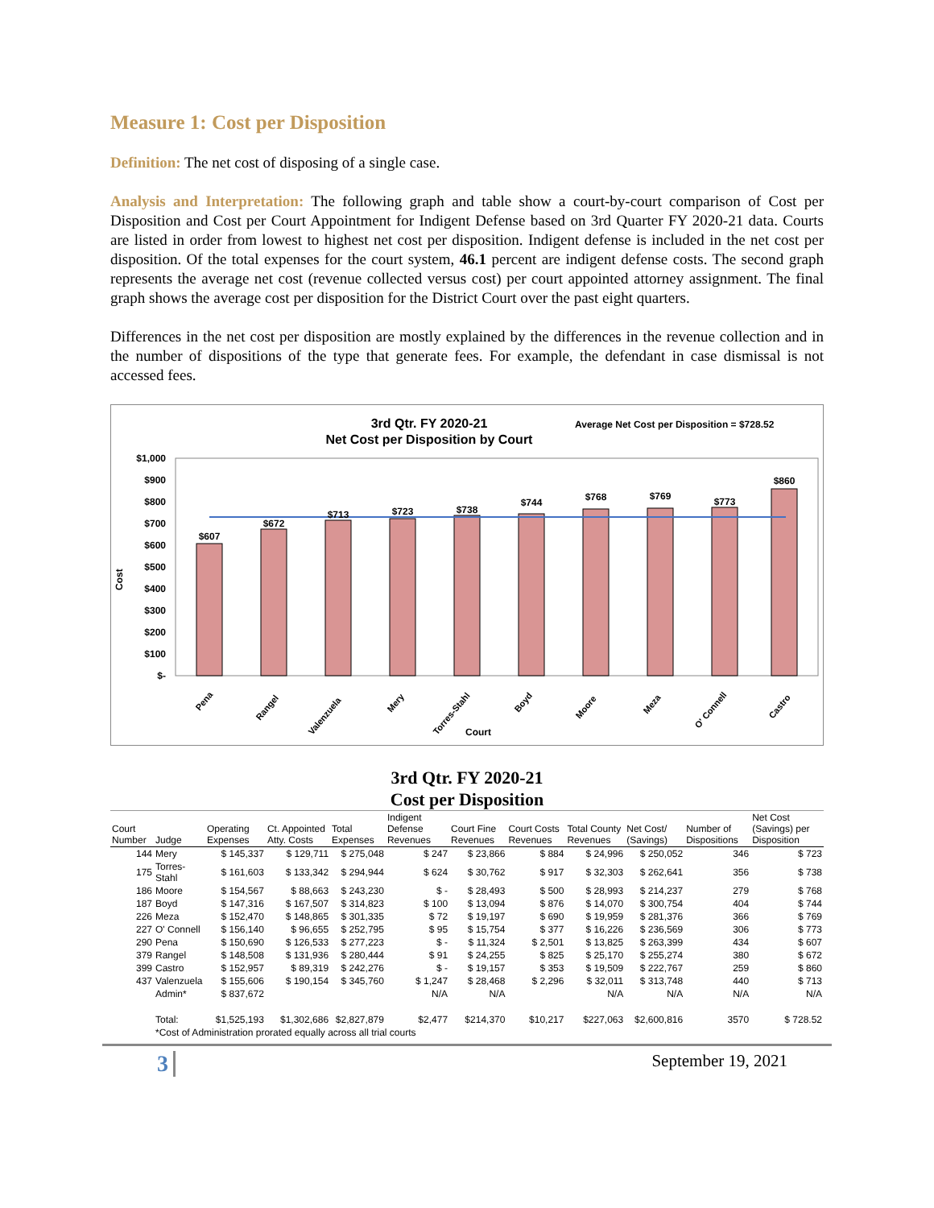Measure 1: Cost per Disposition
Definition: The net cost of disposing of a single case.
Analysis and Interpretation: The following graph and table show a court-by-court comparison of Cost per Disposition and Cost per Court Appointment for Indigent Defense based on 3rd Quarter FY 2020-21 data. Courts are listed in order from lowest to highest net cost per disposition. Indigent defense is included in the net cost per disposition. Of the total expenses for the court system, 46.1 percent are indigent defense costs. The second graph represents the average net cost (revenue collected versus cost) per court appointed attorney assignment. The final graph shows the average cost per disposition for the District Court over the past eight quarters.
Differences in the net cost per disposition are mostly explained by the differences in the revenue collection and in the number of dispositions of the type that generate fees. For example, the defendant in case dismissal is not accessed fees.
3rd Qtr. FY 2020-21
Net Cost per Disposition by Court
Average Net Cost per Disposition = $728.52
$1,000
$900
$800
$700
$600
$500
$400
$300
$200
$100
$-
Cost
$607
$672
$713
$723
$738
$744
$768
$769
$773
$860
Pena
Rangel
Valenzuela
Mery
Torres-Stahl
Boyd
Moore
Meza
O' Connell
Castro
Court
3rd Qtr. FY 2020-21
Cost per Disposition
| Court Number | Judge | Operating Expenses | Ct. Appointed Atty. Costs | Total Expenses | Indigent Defense Revenues | Court Fine Revenues | Court Costs Revenues | Total County Revenues | Net Cost/ (Savings) | Number of Dispositions | Net Cost (Savings) per Disposition |
| --- | --- | --- | --- | --- | --- | --- | --- | --- | --- | --- | --- |
| 144 | Mery | $ 145,337 | $ 129,711 | $ 275,048 | $ 247 | $ 23,866 | $ 884 | $ 24,996 | $ 250,052 | 346 | $ 723 |
| 175 | Torres-Stahl | $ 161,603 | $ 133,342 | $ 294,944 | $ 624 | $ 30,762 | $ 917 | $ 32,303 | $ 262,641 | 356 | $ 738 |
| 186 | Moore | $ 154,567 | $ 88,663 | $ 243,230 | $ - | $ 28,493 | $ 500 | $ 28,993 | $ 214,237 | 279 | $ 768 |
| 187 | Boyd | $ 147,316 | $ 167,507 | $ 314,823 | $ 100 | $ 13,094 | $ 876 | $ 14,070 | $ 300,754 | 404 | $ 744 |
| 226 | Meza | $ 152,470 | $ 148,865 | $ 301,335 | $ 72 | $ 19,197 | $ 690 | $ 19,959 | $ 281,376 | 366 | $ 769 |
| 227 | O' Connell | $ 156,140 | $ 96,655 | $ 252,795 | $ 95 | $ 15,754 | $ 377 | $ 16,226 | $ 236,569 | 306 | $ 773 |
| 290 | Pena | $ 150,690 | $ 126,533 | $ 277,223 | $ - | $ 11,324 | $ 2,501 | $ 13,825 | $ 263,399 | 434 | $ 607 |
| 379 | Rangel | $ 148,508 | $ 131,936 | $ 280,444 | $ 91 | $ 24,255 | $ 825 | $ 25,170 | $ 255,274 | 380 | $ 672 |
| 399 | Castro | $ 152,957 | $ 89,319 | $ 242,276 | $ - | $ 19,157 | $ 353 | $ 19,509 | $ 222,767 | 259 | $ 860 |
| 437 | Valenzuela | $ 155,606 | $ 190,154 | $ 345,760 | $ 1,247 | $ 28,468 | $ 2,296 | $ 32,011 | $ 313,748 | 440 | $ 713 |
| | Admin* | $ 837,672 | | | N/A | N/A | | N/A | N/A | N/A | N/A |
| | Total: | $1,525,193 | $1,302,686 | $2,827,879 | $2,477 | $214,370 | $10,217 | $227,063 | $2,600,816 | 3570 | $ 728.52 |
| | *Cost of Administration prorated equally across all trial courts | | | | | | | | | | |
3 September 19, 2021